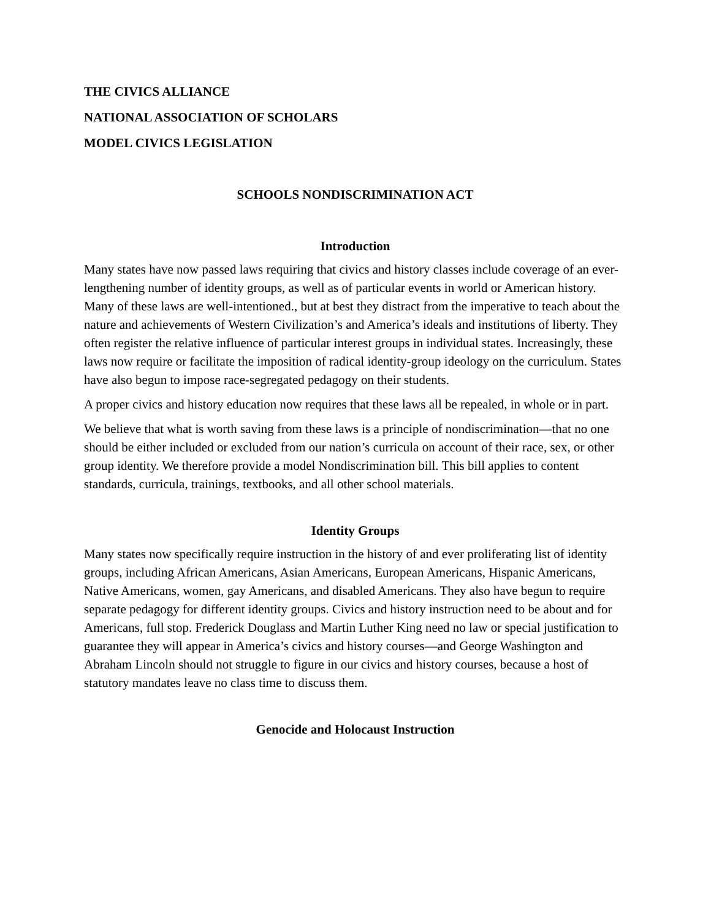THE CIVICS ALLIANCE
NATIONAL ASSOCIATION OF SCHOLARS
MODEL CIVICS LEGISLATION
SCHOOLS NONDISCRIMINATION ACT
Introduction
Many states have now passed laws requiring that civics and history classes include coverage of an ever-lengthening number of identity groups, as well as of particular events in world or American history. Many of these laws are well-intentioned., but at best they distract from the imperative to teach about the nature and achievements of Western Civilization’s and America’s ideals and institutions of liberty. They often register the relative influence of particular interest groups in individual states. Increasingly, these laws now require or facilitate the imposition of radical identity-group ideology on the curriculum. States have also begun to impose race-segregated pedagogy on their students.
A proper civics and history education now requires that these laws all be repealed, in whole or in part.
We believe that what is worth saving from these laws is a principle of nondiscrimination—that no one should be either included or excluded from our nation’s curricula on account of their race, sex, or other group identity. We therefore provide a model Nondiscrimination bill. This bill applies to content standards, curricula, trainings, textbooks, and all other school materials.
Identity Groups
Many states now specifically require instruction in the history of and ever proliferating list of identity groups, including African Americans, Asian Americans, European Americans, Hispanic Americans, Native Americans, women, gay Americans, and disabled Americans. They also have begun to require separate pedagogy for different identity groups. Civics and history instruction need to be about and for Americans, full stop. Frederick Douglass and Martin Luther King need no law or special justification to guarantee they will appear in America’s civics and history courses—and George Washington and Abraham Lincoln should not struggle to figure in our civics and history courses, because a host of statutory mandates leave no class time to discuss them.
Genocide and Holocaust Instruction